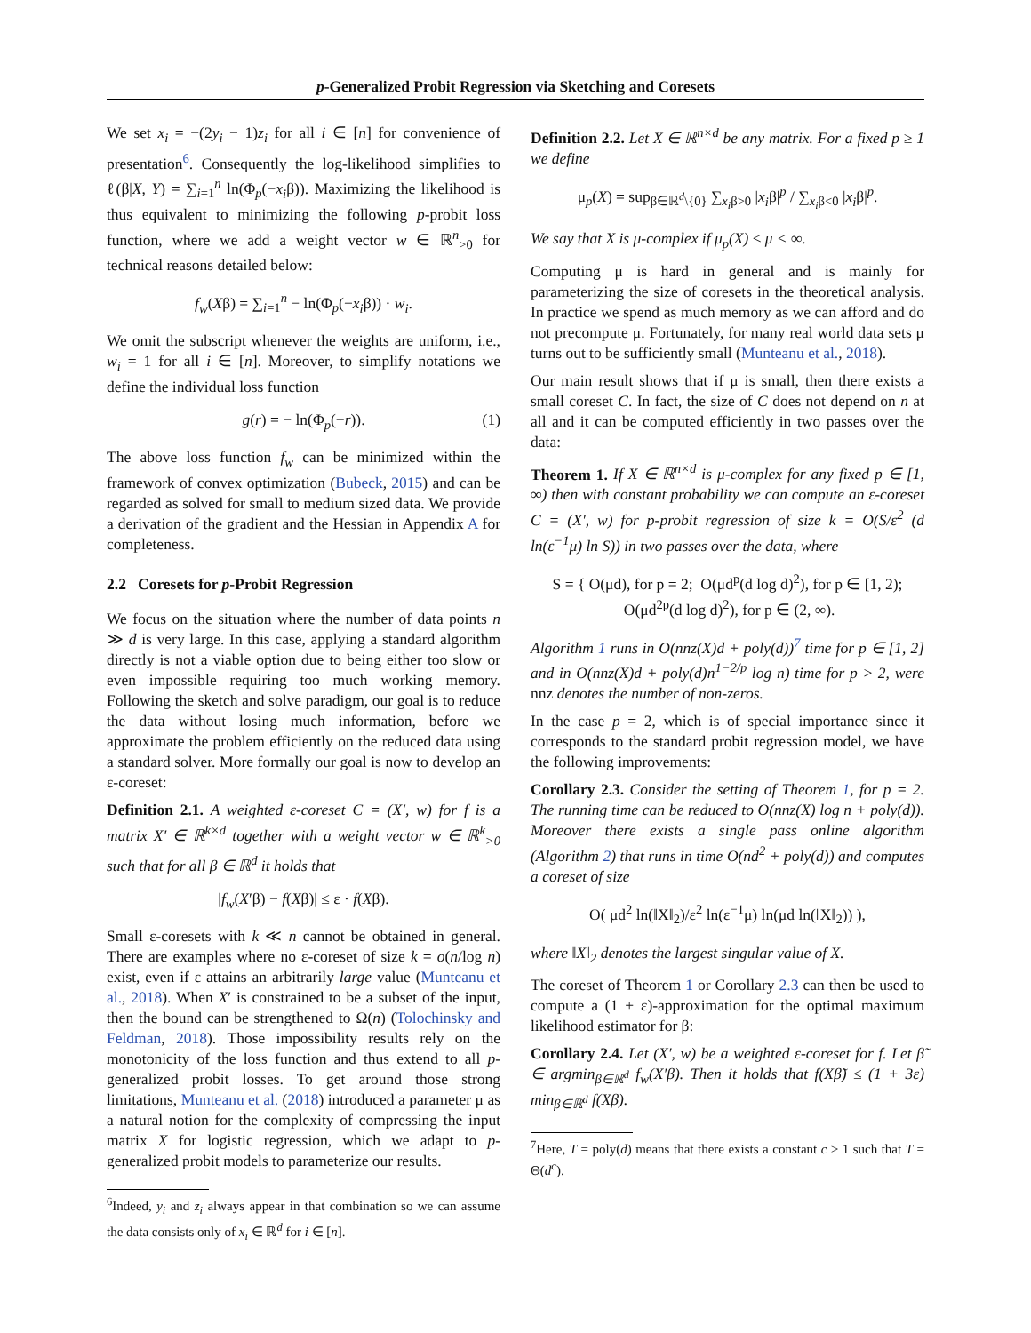p-Generalized Probit Regression via Sketching and Coresets
We set x<sub>i</sub> = −(2y<sub>i</sub> − 1)z<sub>i</sub> for all i ∈ [n] for convenience of presentation<sup>6</sup>. Consequently the log-likelihood simplifies to ℓ(β|X, Y) = ∑<sub>i=1</sub><sup>n</sup> ln(Φ<sub>p</sub>(−x<sub>i</sub>β)). Maximizing the likelihood is thus equivalent to minimizing the following p-probit loss function, where we add a weight vector w ∈ ℝ<sup>n</sup><sub>>0</sub> for technical reasons detailed below:
f<sub>w</sub>(Xβ) = ∑<sub>i=1</sub><sup>n</sup> − ln(Φ<sub>p</sub>(−x<sub>i</sub>β)) · w<sub>i</sub>.
We omit the subscript whenever the weights are uniform, i.e., w<sub>i</sub> = 1 for all i ∈ [n]. Moreover, to simplify notations we define the individual loss function
g(r) = − ln(Φ<sub>p</sub>(−r)). (1)
The above loss function f<sub>w</sub> can be minimized within the framework of convex optimization (Bubeck, 2015) and can be regarded as solved for small to medium sized data. We provide a derivation of the gradient and the Hessian in Appendix A for completeness.
2.2 Coresets for p-Probit Regression
We focus on the situation where the number of data points n ≫ d is very large. In this case, applying a standard algorithm directly is not a viable option due to being either too slow or even impossible requiring too much working memory. Following the sketch and solve paradigm, our goal is to reduce the data without losing much information, before we approximate the problem efficiently on the reduced data using a standard solver. More formally our goal is now to develop an ε-coreset:
Definition 2.1. A weighted ε-coreset C = (X′, w) for f is a matrix X′ ∈ ℝ<sup>k×d</sup> together with a weight vector w ∈ ℝ<sup>k</sup><sub>>0</sub> such that for all β ∈ ℝ<sup>d</sup> it holds that
|f<sub>w</sub>(X′β) − f(Xβ)| ≤ ε · f(Xβ).
Small ε-coresets with k ≪ n cannot be obtained in general. There are examples where no ε-coreset of size k = o(n/log n) exist, even if ε attains an arbitrarily large value (Munteanu et al., 2018). When X′ is constrained to be a subset of the input, then the bound can be strengthened to Ω(n) (Tolochinsky and Feldman, 2018). Those impossibility results rely on the monotonicity of the loss function and thus extend to all p-generalized probit losses. To get around those strong limitations, Munteanu et al. (2018) introduced a parameter μ as a natural notion for the complexity of compressing the input matrix X for logistic regression, which we adapt to p-generalized probit models to parameterize our results.
<sup>6</sup> Indeed, y<sub>i</sub> and z<sub>i</sub> always appear in that combination so we can assume the data consists only of x<sub>i</sub> ∈ ℝ<sup>d</sup> for i ∈ [n].
Definition 2.2. Let X ∈ ℝ<sup>n×d</sup> be any matrix. For a fixed p ≥ 1 we define
μ<sub>p</sub>(X) = sup<sub>β∈ℝ<sup>d</sup>\{0}</sub> ∑<sub>x<sub>i</sub>β>0</sub> |x<sub>i</sub>β|<sup>p</sup> / ∑<sub>x<sub>i</sub>β<0</sub> |x<sub>i</sub>β|<sup>p</sup>.
We say that X is μ-complex if μ<sub>p</sub>(X) ≤ μ < ∞.
Computing μ is hard in general and is mainly for parameterizing the size of coresets in the theoretical analysis. In practice we spend as much memory as we can afford and do not precompute μ. Fortunately, for many real world data sets μ turns out to be sufficiently small (Munteanu et al., 2018).
Our main result shows that if μ is small, then there exists a small coreset C. In fact, the size of C does not depend on n at all and it can be computed efficiently in two passes over the data:
Theorem 1. If X ∈ ℝ<sup>n×d</sup> is μ-complex for any fixed p ∈ [1, ∞) then with constant probability we can compute an ε-coreset C = (X′, w) for p-probit regression of size k = O(S/ε<sup>2</sup> (d ln(ε<sup>−1</sup>μ) ln S)) in two passes over the data, where
S = { O(μd), for p = 2; O(μd<sup>p</sup>(d log d)<sup>2</sup>), for p ∈ [1, 2); O(μd<sup>2p</sup>(d log d)<sup>2</sup>), for p ∈ (2, ∞).
Algorithm 1 runs in O(nnz(X)d + poly(d))<sup>7</sup> time for p ∈ [1, 2] and in O(nnz(X)d + poly(d)n<sup>1−2/p</sup> log n) time for p > 2, were nnz denotes the number of non-zeros.
In the case p = 2, which is of special importance since it corresponds to the standard probit regression model, we have the following improvements:
Corollary 2.3. Consider the setting of Theorem 1, for p = 2. The running time can be reduced to O(nnz(X) log n + poly(d)). Moreover there exists a single pass online algorithm (Algorithm 2) that runs in time O(nd<sup>2</sup> + poly(d)) and computes a coreset of size
O( μd<sup>2</sup> ln(‖X‖<sub>2</sub>)/ε<sup>2</sup> ln(ε<sup>−1</sup>μ) ln(μd ln(‖X‖<sub>2</sub>)) ),
where ‖X‖<sub>2</sub> denotes the largest singular value of X.
The coreset of Theorem 1 or Corollary 2.3 can then be used to compute a (1 + ε)-approximation for the optimal maximum likelihood estimator for β:
Corollary 2.4. Let (X′, w) be a weighted ε-coreset for f. Let β̃ ∈ argmin<sub>β∈ℝ<sup>d</sup></sub> f<sub>w</sub>(X′β). Then it holds that f(Xβ̃) ≤ (1 + 3ε) min<sub>β∈ℝ<sup>d</sup></sub> f(Xβ).
<sup>7</sup> Here, T = poly(d) means that there exists a constant c ≥ 1 such that T = Θ(d<sup>c</sup>).